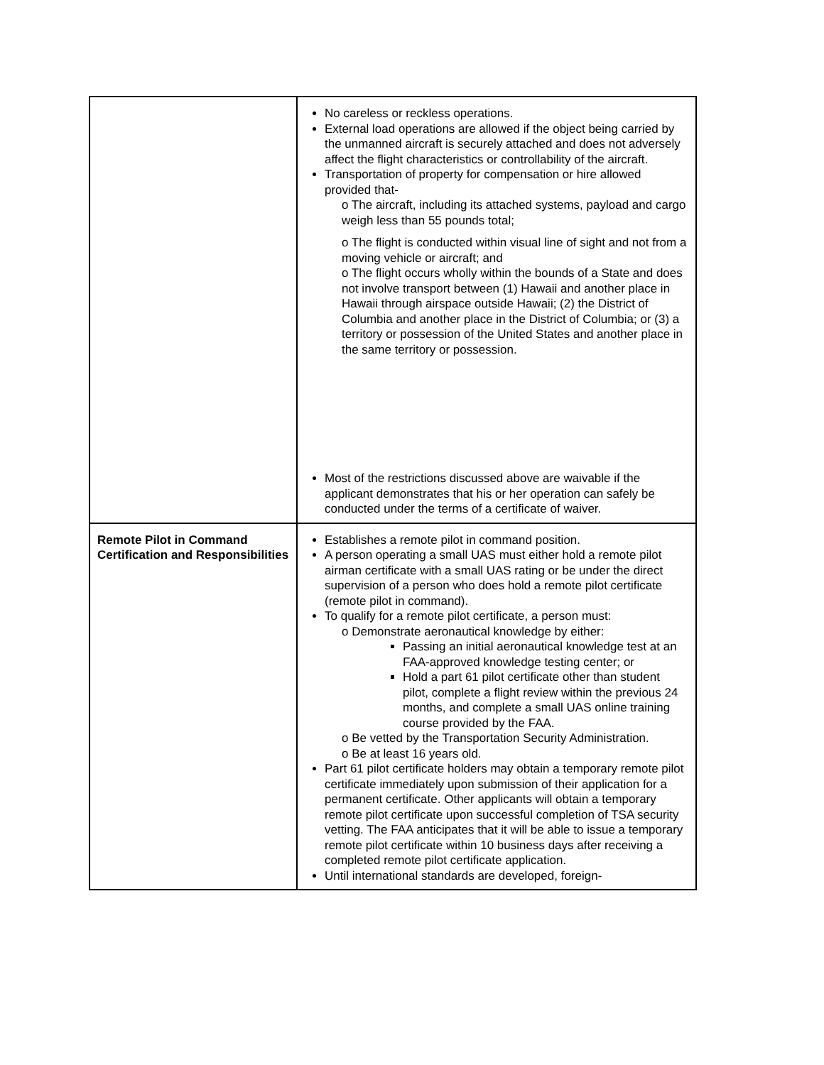| | No careless or reckless operations. External load operations are allowed if the object being carried by the unmanned aircraft is securely attached and does not adversely affect the flight characteristics or controllability of the aircraft. Transportation of property for compensation or hire allowed provided that- o The aircraft, including its attached systems, payload and cargo weigh less than 55 pounds total; o The flight is conducted within visual line of sight and not from a moving vehicle or aircraft; and o The flight occurs wholly within the bounds of a State and does not involve transport between (1) Hawaii and another place in Hawaii through airspace outside Hawaii; (2) the District of Columbia and another place in the District of Columbia; or (3) a territory or possession of the United States and another place in the same territory or possession. Most of the restrictions discussed above are waivable if the applicant demonstrates that his or her operation can safely be conducted under the terms of a certificate of waiver. |
| Remote Pilot in Command Certification and Responsibilities | Establishes a remote pilot in command position. A person operating a small UAS must either hold a remote pilot airman certificate with a small UAS rating or be under the direct supervision of a person who does hold a remote pilot certificate (remote pilot in command). To qualify for a remote pilot certificate, a person must: o Demonstrate aeronautical knowledge by either: Passing an initial aeronautical knowledge test at an FAA-approved knowledge testing center; or Hold a part 61 pilot certificate other than student pilot, complete a flight review within the previous 24 months, and complete a small UAS online training course provided by the FAA. o Be vetted by the Transportation Security Administration. o Be at least 16 years old. Part 61 pilot certificate holders may obtain a temporary remote pilot certificate immediately upon submission of their application for a permanent certificate. Other applicants will obtain a temporary remote pilot certificate upon successful completion of TSA security vetting. The FAA anticipates that it will be able to issue a temporary remote pilot certificate within 10 business days after receiving a completed remote pilot certificate application. Until international standards are developed, foreign- |